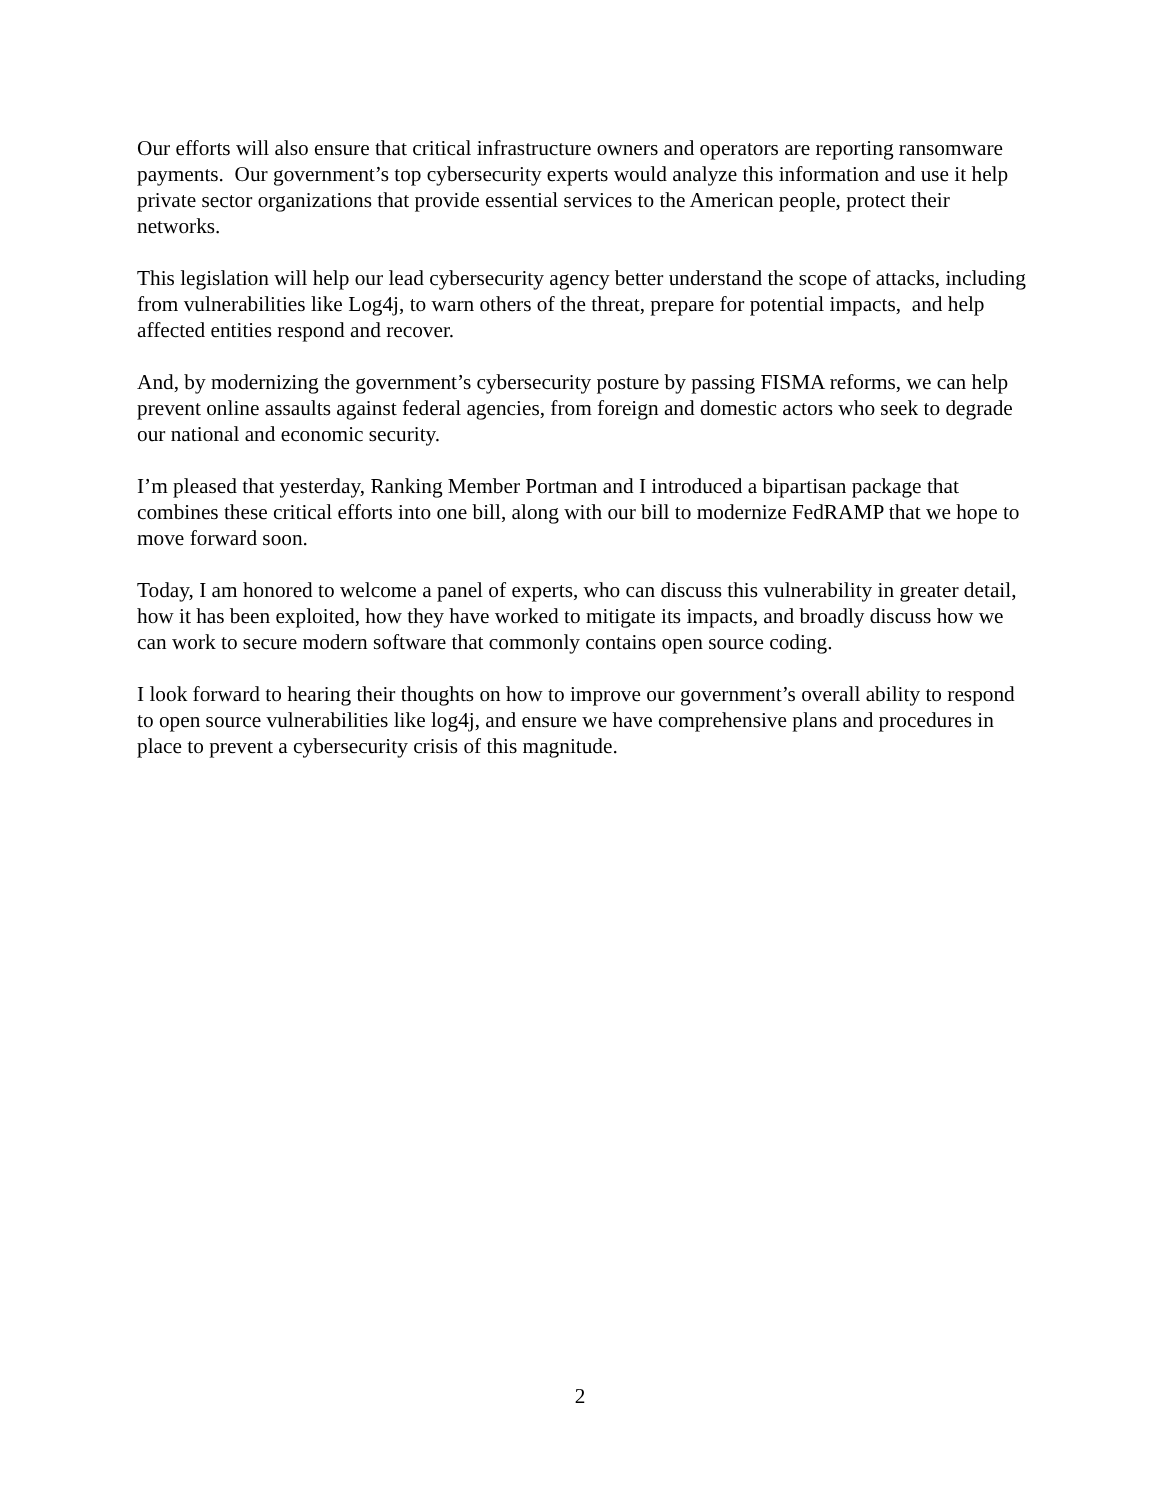Our efforts will also ensure that critical infrastructure owners and operators are reporting ransomware payments. Our government’s top cybersecurity experts would analyze this information and use it help private sector organizations that provide essential services to the American people, protect their networks.
This legislation will help our lead cybersecurity agency better understand the scope of attacks, including from vulnerabilities like Log4j, to warn others of the threat, prepare for potential impacts, and help affected entities respond and recover.
And, by modernizing the government’s cybersecurity posture by passing FISMA reforms, we can help prevent online assaults against federal agencies, from foreign and domestic actors who seek to degrade our national and economic security.
I’m pleased that yesterday, Ranking Member Portman and I introduced a bipartisan package that combines these critical efforts into one bill, along with our bill to modernize FedRAMP that we hope to move forward soon.
Today, I am honored to welcome a panel of experts, who can discuss this vulnerability in greater detail, how it has been exploited, how they have worked to mitigate its impacts, and broadly discuss how we can work to secure modern software that commonly contains open source coding.
I look forward to hearing their thoughts on how to improve our government’s overall ability to respond to open source vulnerabilities like log4j, and ensure we have comprehensive plans and procedures in place to prevent a cybersecurity crisis of this magnitude.
2